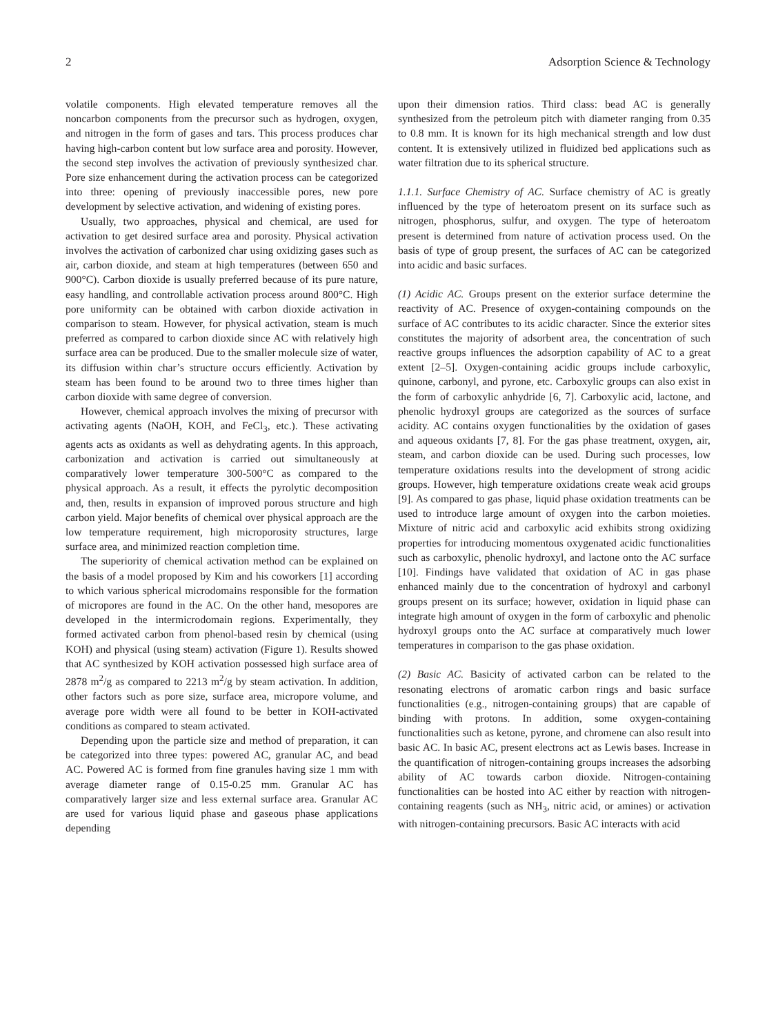2 Adsorption Science & Technology
volatile components. High elevated temperature removes all the noncarbon components from the precursor such as hydrogen, oxygen, and nitrogen in the form of gases and tars. This process produces char having high-carbon content but low surface area and porosity. However, the second step involves the activation of previously synthesized char. Pore size enhancement during the activation process can be categorized into three: opening of previously inaccessible pores, new pore development by selective activation, and widening of existing pores.
Usually, two approaches, physical and chemical, are used for activation to get desired surface area and porosity. Physical activation involves the activation of carbonized char using oxidizing gases such as air, carbon dioxide, and steam at high temperatures (between 650 and 900°C). Carbon dioxide is usually preferred because of its pure nature, easy handling, and controllable activation process around 800°C. High pore uniformity can be obtained with carbon dioxide activation in comparison to steam. However, for physical activation, steam is much preferred as compared to carbon dioxide since AC with relatively high surface area can be produced. Due to the smaller molecule size of water, its diffusion within char’s structure occurs efficiently. Activation by steam has been found to be around two to three times higher than carbon dioxide with same degree of conversion.
However, chemical approach involves the mixing of precursor with activating agents (NaOH, KOH, and FeCl<sub>3</sub>, etc.). These activating agents acts as oxidants as well as dehydrating agents. In this approach, carbonization and activation is carried out simultaneously at comparatively lower temperature 300-500°C as compared to the physical approach. As a result, it effects the pyrolytic decomposition and, then, results in expansion of improved porous structure and high carbon yield. Major benefits of chemical over physical approach are the low temperature requirement, high microporosity structures, large surface area, and minimized reaction completion time.
The superiority of chemical activation method can be explained on the basis of a model proposed by Kim and his coworkers [1] according to which various spherical microdomains responsible for the formation of micropores are found in the AC. On the other hand, mesopores are developed in the intermicrodomain regions. Experimentally, they formed activated carbon from phenol-based resin by chemical (using KOH) and physical (using steam) activation (Figure 1). Results showed that AC synthesized by KOH activation possessed high surface area of 2878 m<sup>2</sup>/g as compared to 2213 m<sup>2</sup>/g by steam activation. In addition, other factors such as pore size, surface area, micropore volume, and average pore width were all found to be better in KOH-activated conditions as compared to steam activated.
Depending upon the particle size and method of preparation, it can be categorized into three types: powered AC, granular AC, and bead AC. Powered AC is formed from fine granules having size 1 mm with average diameter range of 0.15-0.25 mm. Granular AC has comparatively larger size and less external surface area. Granular AC are used for various liquid phase and gaseous phase applications depending
upon their dimension ratios. Third class: bead AC is generally synthesized from the petroleum pitch with diameter ranging from 0.35 to 0.8 mm. It is known for its high mechanical strength and low dust content. It is extensively utilized in fluidized bed applications such as water filtration due to its spherical structure.
1.1.1. Surface Chemistry of AC. Surface chemistry of AC is greatly influenced by the type of heteroatom present on its surface such as nitrogen, phosphorus, sulfur, and oxygen. The type of heteroatom present is determined from nature of activation process used. On the basis of type of group present, the surfaces of AC can be categorized into acidic and basic surfaces.
(1) Acidic AC. Groups present on the exterior surface determine the reactivity of AC. Presence of oxygen-containing compounds on the surface of AC contributes to its acidic character. Since the exterior sites constitutes the majority of adsorbent area, the concentration of such reactive groups influences the adsorption capability of AC to a great extent [2–5]. Oxygen-containing acidic groups include carboxylic, quinone, carbonyl, and pyrone, etc. Carboxylic groups can also exist in the form of carboxylic anhydride [6, 7]. Carboxylic acid, lactone, and phenolic hydroxyl groups are categorized as the sources of surface acidity. AC contains oxygen functionalities by the oxidation of gases and aqueous oxidants [7, 8]. For the gas phase treatment, oxygen, air, steam, and carbon dioxide can be used. During such processes, low temperature oxidations results into the development of strong acidic groups. However, high temperature oxidations create weak acid groups [9]. As compared to gas phase, liquid phase oxidation treatments can be used to introduce large amount of oxygen into the carbon moieties. Mixture of nitric acid and carboxylic acid exhibits strong oxidizing properties for introducing momentous oxygenated acidic functionalities such as carboxylic, phenolic hydroxyl, and lactone onto the AC surface [10]. Findings have validated that oxidation of AC in gas phase enhanced mainly due to the concentration of hydroxyl and carbonyl groups present on its surface; however, oxidation in liquid phase can integrate high amount of oxygen in the form of carboxylic and phenolic hydroxyl groups onto the AC surface at comparatively much lower temperatures in comparison to the gas phase oxidation.
(2) Basic AC. Basicity of activated carbon can be related to the resonating electrons of aromatic carbon rings and basic surface functionalities (e.g., nitrogen-containing groups) that are capable of binding with protons. In addition, some oxygen-containing functionalities such as ketone, pyrone, and chromene can also result into basic AC. In basic AC, present electrons act as Lewis bases. Increase in the quantification of nitrogen-containing groups increases the adsorbing ability of AC towards carbon dioxide. Nitrogen-containing functionalities can be hosted into AC either by reaction with nitrogen-containing reagents (such as NH<sub>3</sub>, nitric acid, or amines) or activation with nitrogen-containing precursors. Basic AC interacts with acid